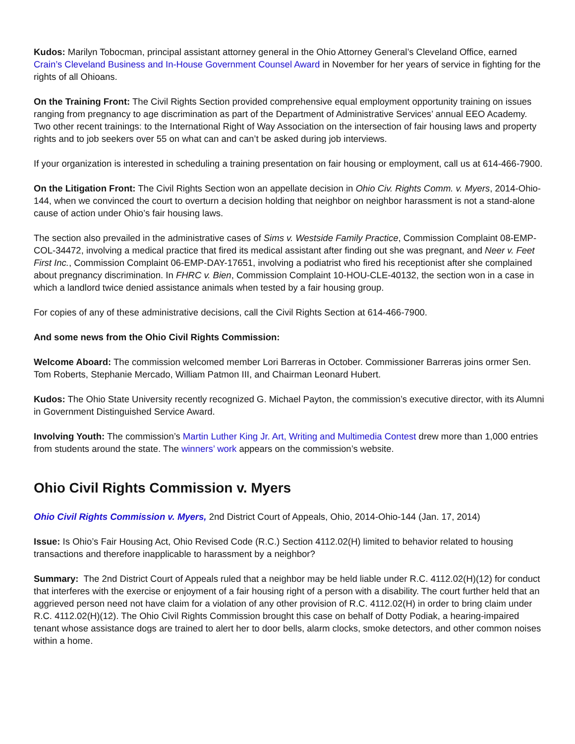Kudos: Marilyn Tobocman, principal assistant attorney general in the Ohio Attorney General’s Cleveland Office, earned Crain’s Cleveland Business and In-House Government Counsel Award in November for her years of service in fighting for the rights of all Ohioans.
On the Training Front: The Civil Rights Section provided comprehensive equal employment opportunity training on issues ranging from pregnancy to age discrimination as part of the Department of Administrative Services’ annual EEO Academy. Two other recent trainings: to the International Right of Way Association on the intersection of fair housing laws and property rights and to job seekers over 55 on what can and can’t be asked during job interviews.
If your organization is interested in scheduling a training presentation on fair housing or employment, call us at 614-466-7900.
On the Litigation Front: The Civil Rights Section won an appellate decision in Ohio Civ. Rights Comm. v. Myers, 2014-Ohio-144, when we convinced the court to overturn a decision holding that neighbor on neighbor harassment is not a stand-alone cause of action under Ohio’s fair housing laws.
The section also prevailed in the administrative cases of Sims v. Westside Family Practice, Commission Complaint 08-EMP-COL-34472, involving a medical practice that fired its medical assistant after finding out she was pregnant, and Neer v. Feet First Inc., Commission Complaint 06-EMP-DAY-17651, involving a podiatrist who fired his receptionist after she complained about pregnancy discrimination. In FHRC v. Bien, Commission Complaint 10-HOU-CLE-40132, the section won in a case in which a landlord twice denied assistance animals when tested by a fair housing group.
For copies of any of these administrative decisions, call the Civil Rights Section at 614-466-7900.
And some news from the Ohio Civil Rights Commission:
Welcome Aboard: The commission welcomed member Lori Barreras in October. Commissioner Barreras joins ormer Sen. Tom Roberts, Stephanie Mercado, William Patmon III, and Chairman Leonard Hubert.
Kudos: The Ohio State University recently recognized G. Michael Payton, the commission’s executive director, with its Alumni in Government Distinguished Service Award.
Involving Youth: The commission’s Martin Luther King Jr. Art, Writing and Multimedia Contest drew more than 1,000 entries from students around the state. The winners’ work appears on the commission’s website.
Ohio Civil Rights Commission v. Myers
Ohio Civil Rights Commission v. Myers, 2nd District Court of Appeals, Ohio, 2014-Ohio-144 (Jan. 17, 2014)
Issue: Is Ohio’s Fair Housing Act, Ohio Revised Code (R.C.) Section 4112.02(H) limited to behavior related to housing transactions and therefore inapplicable to harassment by a neighbor?
Summary: The 2nd District Court of Appeals ruled that a neighbor may be held liable under R.C. 4112.02(H)(12) for conduct that interferes with the exercise or enjoyment of a fair housing right of a person with a disability. The court further held that an aggrieved person need not have claim for a violation of any other provision of R.C. 4112.02(H) in order to bring claim under R.C. 4112.02(H)(12). The Ohio Civil Rights Commission brought this case on behalf of Dotty Podiak, a hearing-impaired tenant whose assistance dogs are trained to alert her to door bells, alarm clocks, smoke detectors, and other common noises within a home.